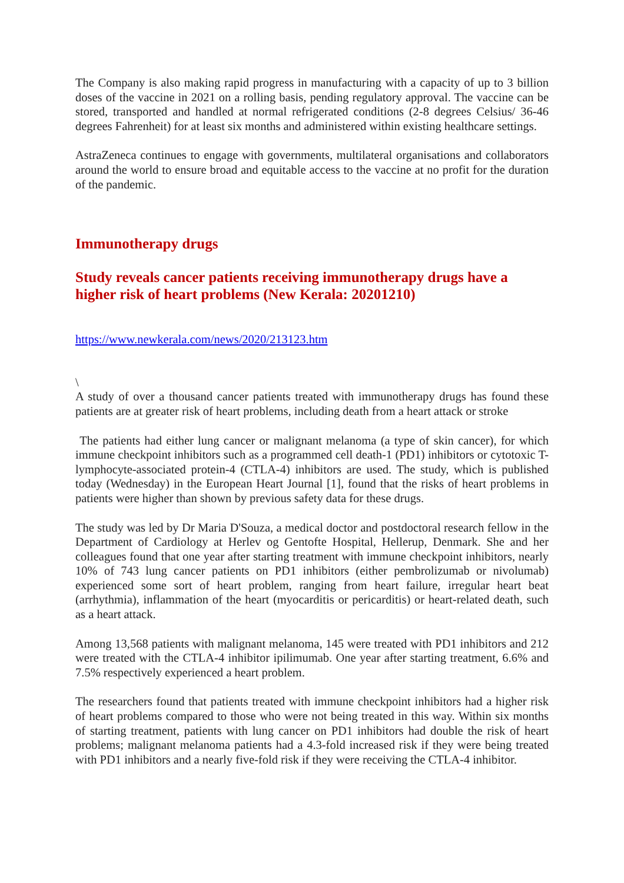The Company is also making rapid progress in manufacturing with a capacity of up to 3 billion doses of the vaccine in 2021 on a rolling basis, pending regulatory approval. The vaccine can be stored, transported and handled at normal refrigerated conditions (2-8 degrees Celsius/ 36-46 degrees Fahrenheit) for at least six months and administered within existing healthcare settings.
AstraZeneca continues to engage with governments, multilateral organisations and collaborators around the world to ensure broad and equitable access to the vaccine at no profit for the duration of the pandemic.
Immunotherapy drugs
Study reveals cancer patients receiving immunotherapy drugs have a higher risk of heart problems (New Kerala: 20201210)
https://www.newkerala.com/news/2020/213123.htm
\
A study of over a thousand cancer patients treated with immunotherapy drugs has found these patients are at greater risk of heart problems, including death from a heart attack or stroke
The patients had either lung cancer or malignant melanoma (a type of skin cancer), for which immune checkpoint inhibitors such as a programmed cell death-1 (PD1) inhibitors or cytotoxic T-lymphocyte-associated protein-4 (CTLA-4) inhibitors are used. The study, which is published today (Wednesday) in the European Heart Journal [1], found that the risks of heart problems in patients were higher than shown by previous safety data for these drugs.
The study was led by Dr Maria D'Souza, a medical doctor and postdoctoral research fellow in the Department of Cardiology at Herlev og Gentofte Hospital, Hellerup, Denmark. She and her colleagues found that one year after starting treatment with immune checkpoint inhibitors, nearly 10% of 743 lung cancer patients on PD1 inhibitors (either pembrolizumab or nivolumab) experienced some sort of heart problem, ranging from heart failure, irregular heart beat (arrhythmia), inflammation of the heart (myocarditis or pericarditis) or heart-related death, such as a heart attack.
Among 13,568 patients with malignant melanoma, 145 were treated with PD1 inhibitors and 212 were treated with the CTLA-4 inhibitor ipilimumab. One year after starting treatment, 6.6% and 7.5% respectively experienced a heart problem.
The researchers found that patients treated with immune checkpoint inhibitors had a higher risk of heart problems compared to those who were not being treated in this way. Within six months of starting treatment, patients with lung cancer on PD1 inhibitors had double the risk of heart problems; malignant melanoma patients had a 4.3-fold increased risk if they were being treated with PD1 inhibitors and a nearly five-fold risk if they were receiving the CTLA-4 inhibitor.